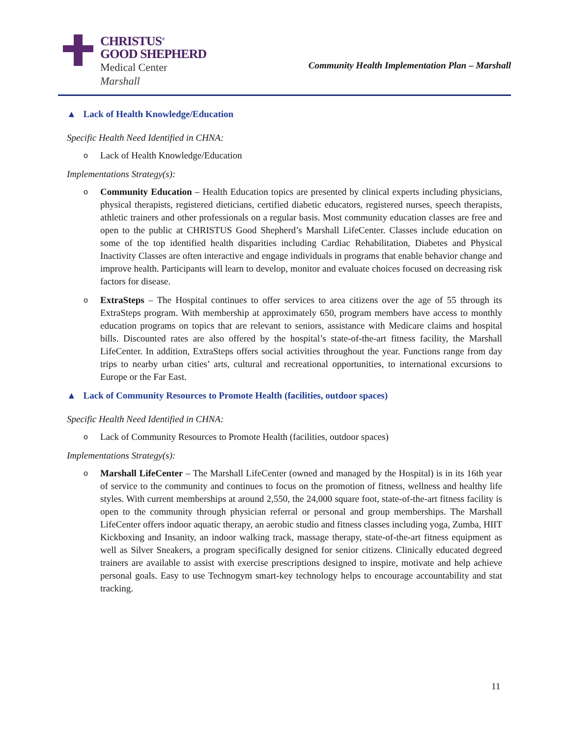CHRISTUS<sup>®</sup>
GOOD SHEPHERD
Medical Center
Marshall
Community Health Implementation Plan – Marshall
▲ Lack of Health Knowledge/Education
Specific Health Need Identified in CHNA:
o Lack of Health Knowledge/Education
Implementations Strategy(s):
o Community Education – Health Education topics are presented by clinical experts including physicians, physical therapists, registered dieticians, certified diabetic educators, registered nurses, speech therapists, athletic trainers and other professionals on a regular basis. Most community education classes are free and open to the public at CHRISTUS Good Shepherd’s Marshall LifeCenter. Classes include education on some of the top identified health disparities including Cardiac Rehabilitation, Diabetes and Physical Inactivity Classes are often interactive and engage individuals in programs that enable behavior change and improve health. Participants will learn to develop, monitor and evaluate choices focused on decreasing risk factors for disease.
o ExtraSteps – The Hospital continues to offer services to area citizens over the age of 55 through its ExtraSteps program. With membership at approximately 650, program members have access to monthly education programs on topics that are relevant to seniors, assistance with Medicare claims and hospital bills. Discounted rates are also offered by the hospital’s state-of-the-art fitness facility, the Marshall LifeCenter. In addition, ExtraSteps offers social activities throughout the year. Functions range from day trips to nearby urban cities’ arts, cultural and recreational opportunities, to international excursions to Europe or the Far East.
▲ Lack of Community Resources to Promote Health (facilities, outdoor spaces)
Specific Health Need Identified in CHNA:
o Lack of Community Resources to Promote Health (facilities, outdoor spaces)
Implementations Strategy(s):
o Marshall LifeCenter – The Marshall LifeCenter (owned and managed by the Hospital) is in its 16th year of service to the community and continues to focus on the promotion of fitness, wellness and healthy life styles. With current memberships at around 2,550, the 24,000 square foot, state-of-the-art fitness facility is open to the community through physician referral or personal and group memberships. The Marshall LifeCenter offers indoor aquatic therapy, an aerobic studio and fitness classes including yoga, Zumba, HIIT Kickboxing and Insanity, an indoor walking track, massage therapy, state-of-the-art fitness equipment as well as Silver Sneakers, a program specifically designed for senior citizens. Clinically educated degreed trainers are available to assist with exercise prescriptions designed to inspire, motivate and help achieve personal goals. Easy to use Technogym smart-key technology helps to encourage accountability and stat tracking.
11